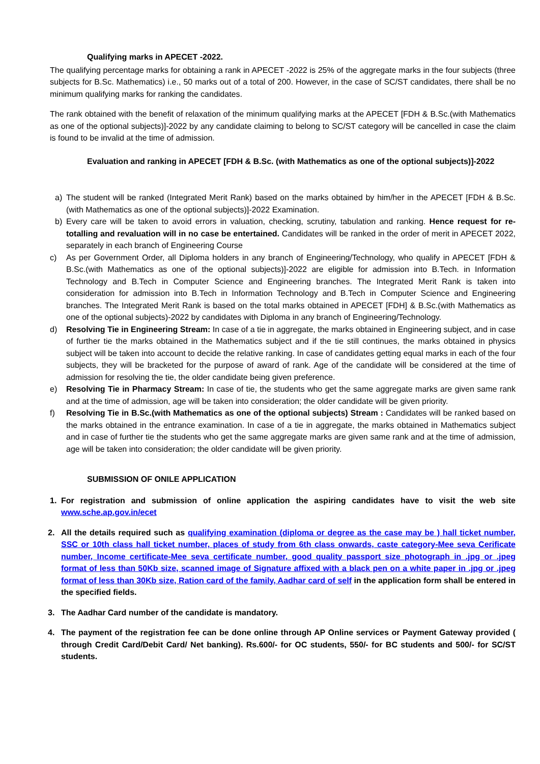Qualifying marks in APECET -2022.
The qualifying percentage marks for obtaining a rank in APECET -2022 is 25% of the aggregate marks in the four subjects (three subjects for B.Sc. Mathematics) i.e., 50 marks out of a total of 200. However, in the case of SC/ST candidates, there shall be no minimum qualifying marks for ranking the candidates.
The rank obtained with the benefit of relaxation of the minimum qualifying marks at the APECET [FDH & B.Sc.(with Mathematics as one of the optional subjects)]-2022 by any candidate claiming to belong to SC/ST category will be cancelled in case the claim is found to be invalid at the time of admission.
Evaluation and ranking in APECET [FDH & B.Sc. (with Mathematics as one of the optional subjects)]-2022
a) The student will be ranked (Integrated Merit Rank) based on the marks obtained by him/her in the APECET [FDH & B.Sc.(with Mathematics as one of the optional subjects)]-2022 Examination.
b) Every care will be taken to avoid errors in valuation, checking, scrutiny, tabulation and ranking. Hence request for re-totalling and revaluation will in no case be entertained. Candidates will be ranked in the order of merit in APECET 2022, separately in each branch of Engineering Course
c) As per Government Order, all Diploma holders in any branch of Engineering/Technology, who qualify in APECET [FDH & B.Sc.(with Mathematics as one of the optional subjects)]-2022 are eligible for admission into B.Tech. in Information Technology and B.Tech in Computer Science and Engineering branches. The Integrated Merit Rank is taken into consideration for admission into B.Tech in Information Technology and B.Tech in Computer Science and Engineering branches. The Integrated Merit Rank is based on the total marks obtained in APECET [FDH] & B.Sc.(with Mathematics as one of the optional subjects)-2022 by candidates with Diploma in any branch of Engineering/Technology.
d) Resolving Tie in Engineering Stream: In case of a tie in aggregate, the marks obtained in Engineering subject, and in case of further tie the marks obtained in the Mathematics subject and if the tie still continues, the marks obtained in physics subject will be taken into account to decide the relative ranking. In case of candidates getting equal marks in each of the four subjects, they will be bracketed for the purpose of award of rank. Age of the candidate will be considered at the time of admission for resolving the tie, the older candidate being given preference.
e) Resolving Tie in Pharmacy Stream: In case of tie, the students who get the same aggregate marks are given same rank and at the time of admission, age will be taken into consideration; the older candidate will be given priority.
f) Resolving Tie in B.Sc.(with Mathematics as one of the optional subjects) Stream : Candidates will be ranked based on the marks obtained in the entrance examination. In case of a tie in aggregate, the marks obtained in Mathematics subject and in case of further tie the students who get the same aggregate marks are given same rank and at the time of admission, age will be taken into consideration; the older candidate will be given priority.
SUBMISSION OF ONILE APPLICATION
1. For registration and submission of online application the aspiring candidates have to visit the web site www.sche.ap.gov.in/ecet
2. All the details required such as qualifying examination (diploma or degree as the case may be ) hall ticket number, SSC or 10th class hall ticket number, places of study from 6th class onwards, caste category-Mee seva Cerificate number, Income certificate-Mee seva certificate number, good quality passport size photograph in .jpg or .jpeg format of less than 50Kb size, scanned image of Signature affixed with a black pen on a white paper in .jpg or .jpeg format of less than 30Kb size, Ration card of the family, Aadhar card of self in the application form shall be entered in the specified fields.
3. The Aadhar Card number of the candidate is mandatory.
4. The payment of the registration fee can be done online through AP Online services or Payment Gateway provided ( through Credit Card/Debit Card/ Net banking). Rs.600/- for OC students, 550/- for BC students and 500/- for SC/ST students.